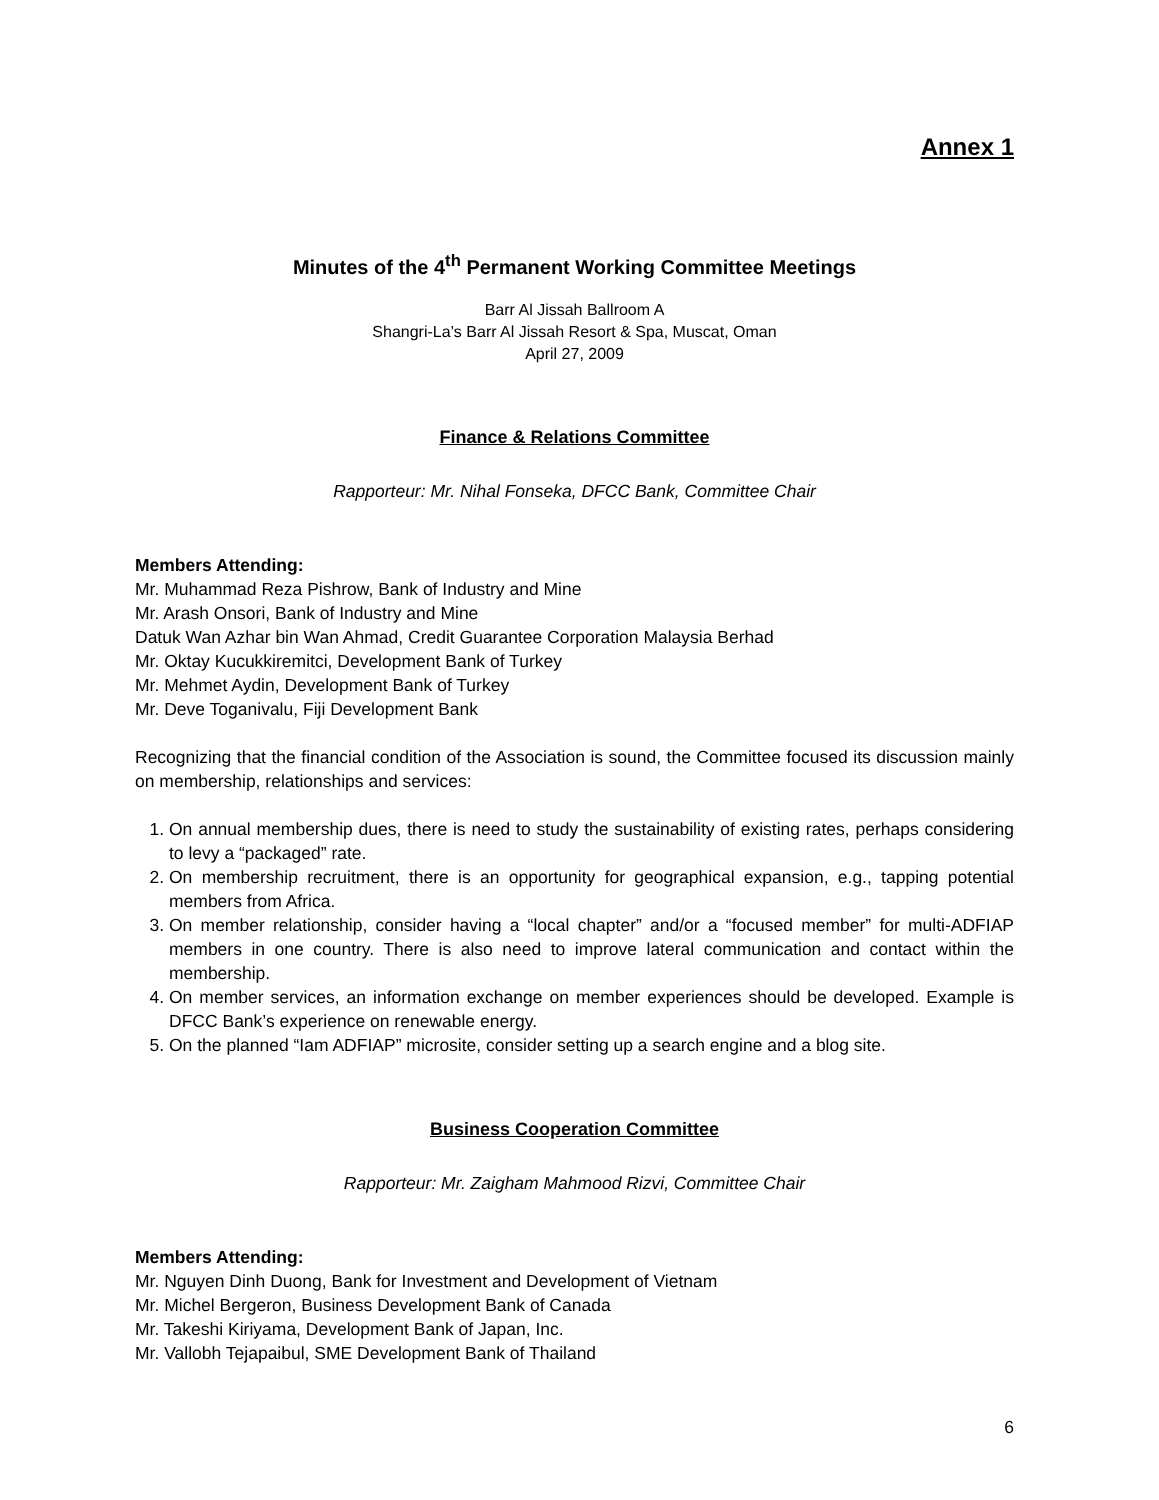Annex 1
Minutes of the 4<sup>th</sup> Permanent Working Committee Meetings
Barr Al Jissah Ballroom A
Shangri-La’s Barr Al Jissah Resort & Spa, Muscat, Oman
April 27, 2009
Finance & Relations Committee
Rapporteur: Mr. Nihal Fonseka, DFCC Bank, Committee Chair
Members Attending:
Mr. Muhammad Reza Pishrow, Bank of Industry and Mine
Mr. Arash Onsori, Bank of Industry and Mine
Datuk Wan Azhar bin Wan Ahmad, Credit Guarantee Corporation Malaysia Berhad
Mr. Oktay Kucukkiremitci, Development Bank of Turkey
Mr. Mehmet Aydin, Development Bank of Turkey
Mr. Deve Toganivalu, Fiji Development Bank
Recognizing that the financial condition of the Association is sound, the Committee focused its discussion mainly on membership, relationships and services:
1. On annual membership dues, there is need to study the sustainability of existing rates, perhaps considering to levy a “packaged” rate.
2. On membership recruitment, there is an opportunity for geographical expansion, e.g., tapping potential members from Africa.
3. On member relationship, consider having a “local chapter” and/or a “focused member” for multi-ADFIAP members in one country. There is also need to improve lateral communication and contact within the membership.
4. On member services, an information exchange on member experiences should be developed. Example is DFCC Bank’s experience on renewable energy.
5. On the planned “Iam ADFIAP” microsite, consider setting up a search engine and a blog site.
Business Cooperation Committee
Rapporteur: Mr. Zaigham Mahmood Rizvi, Committee Chair
Members Attending:
Mr. Nguyen Dinh Duong, Bank for Investment and Development of Vietnam
Mr. Michel Bergeron, Business Development Bank of Canada
Mr. Takeshi Kiriyama, Development Bank of Japan, Inc.
Mr. Vallobh Tejapaibul, SME Development Bank of Thailand
6